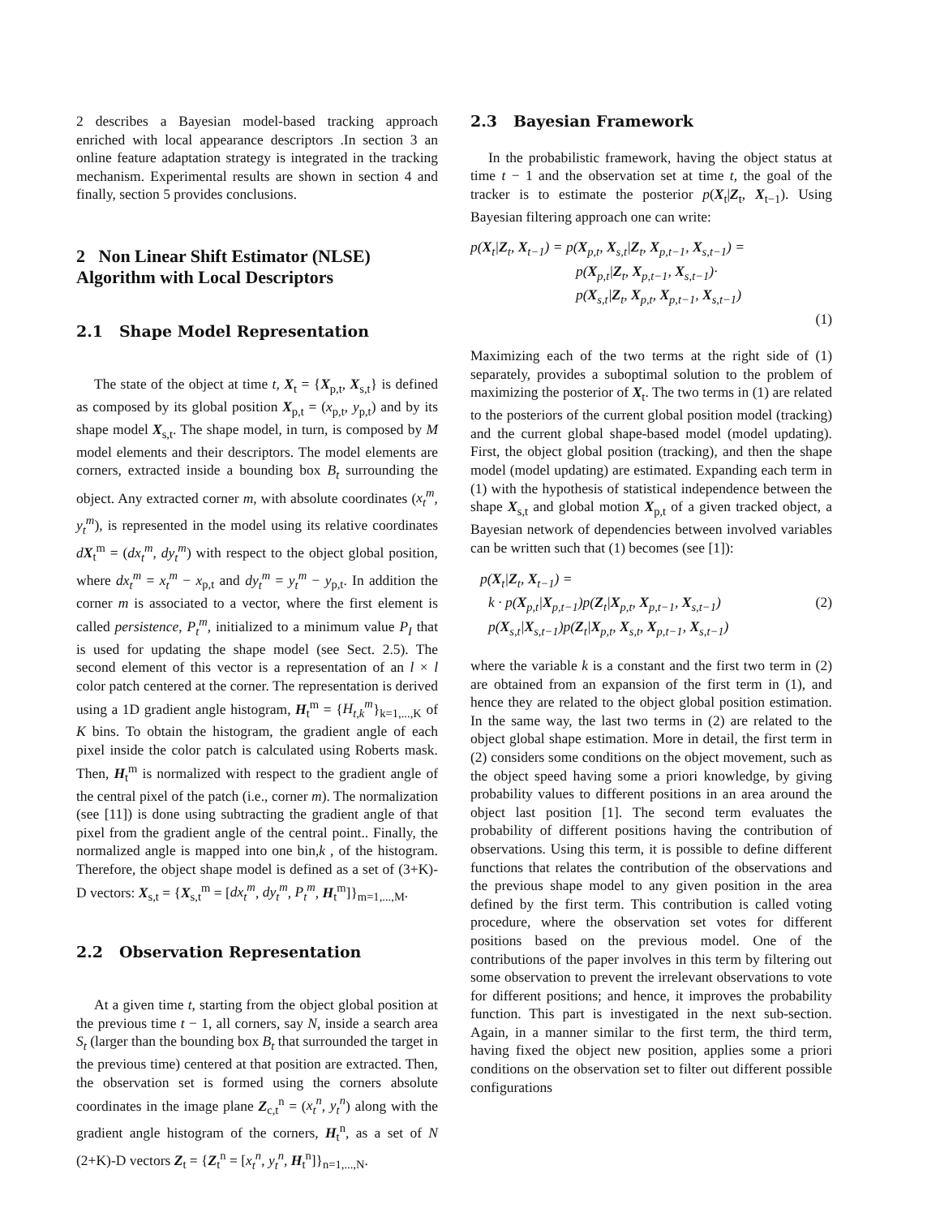2 describes a Bayesian model-based tracking approach enriched with local appearance descriptors .In section 3 an online feature adaptation strategy is integrated in the tracking mechanism. Experimental results are shown in section 4 and finally, section 5 provides conclusions.
2 Non Linear Shift Estimator (NLSE) Algorithm with Local Descriptors
2.1 Shape Model Representation
The state of the object at time t, X<sub>t</sub> = {X<sub>p,t</sub>, X<sub>s,t</sub>} is defined as composed by its global position X<sub>p,t</sub> = (x<sub>p,t</sub>, y<sub>p,t</sub>) and by its shape model X<sub>s,t</sub>. The shape model, in turn, is composed by M model elements and their descriptors. The model elements are corners, extracted inside a bounding box B<sub>t</sub> surrounding the object. Any extracted corner m, with absolute coordinates (x<sub>t</sub><sup>m</sup>, y<sub>t</sub><sup>m</sup>), is represented in the model using its relative coordinates dX<sub>t</sub><sup>m</sup> = (dx<sub>t</sub><sup>m</sup>, dy<sub>t</sub><sup>m</sup>) with respect to the object global position, where dx<sub>t</sub><sup>m</sup> = x<sub>t</sub><sup>m</sup> − x<sub>p,t</sub> and dy<sub>t</sub><sup>m</sup> = y<sub>t</sub><sup>m</sup> − y<sub>p,t</sub>. In addition the corner m is associated to a vector, where the first element is called persistence, P<sub>t</sub><sup>m</sup>, initialized to a minimum value P<sub>I</sub> that is used for updating the shape model (see Sect. 2.5). The second element of this vector is a representation of an l × l color patch centered at the corner. The representation is derived using a 1D gradient angle histogram, H<sub>t</sub><sup>m</sup> = {H<sub>t,k</sub><sup>m</sup>}<sub>k=1,...,K</sub> of K bins. To obtain the histogram, the gradient angle of each pixel inside the color patch is calculated using Roberts mask. Then, H<sub>t</sub><sup>m</sup> is normalized with respect to the gradient angle of the central pixel of the patch (i.e., corner m). The normalization (see [11]) is done using subtracting the gradient angle of that pixel from the gradient angle of the central point.. Finally, the normalized angle is mapped into one bin,k , of the histogram. Therefore, the object shape model is defined as a set of (3+K)-D vectors: X<sub>s,t</sub> = {X<sub>s,t</sub><sup>m</sup> = [dx<sub>t</sub><sup>m</sup>, dy<sub>t</sub><sup>m</sup>, P<sub>t</sub><sup>m</sup>, H<sub>t</sub><sup>m</sup>]}<sub>m=1,...,M</sub>.
2.2 Observation Representation
At a given time t, starting from the object global position at the previous time t − 1, all corners, say N, inside a search area S<sub>t</sub> (larger than the bounding box B<sub>t</sub> that surrounded the target in the previous time) centered at that position are extracted. Then, the observation set is formed using the corners absolute coordinates in the image plane Z<sub>c,t</sub><sup>n</sup> = (x<sub>t</sub><sup>n</sup>, y<sub>t</sub><sup>n</sup>) along with the gradient angle histogram of the corners, H<sub>t</sub><sup>n</sup>, as a set of N (2+K)-D vectors Z<sub>t</sub> = {Z<sub>t</sub><sup>n</sup> = [x<sub>t</sub><sup>n</sup>, y<sub>t</sub><sup>n</sup>, H<sub>t</sub><sup>n</sup>]}<sub>n=1,...,N</sub>.
2.3 Bayesian Framework
In the probabilistic framework, having the object status at time t − 1 and the observation set at time t, the goal of the tracker is to estimate the posterior p(X<sub>t</sub>|Z<sub>t</sub>, X<sub>t−1</sub>). Using Bayesian filtering approach one can write:
p(X<sub>t</sub>|Z<sub>t</sub>, X<sub>t−1</sub>) = p(X<sub>p,t</sub>, X<sub>s,t</sub>|Z<sub>t</sub>, X<sub>p,t−1</sub>, X<sub>s,t−1</sub>) =
p(X<sub>p,t</sub>|Z<sub>t</sub>, X<sub>p,t−1</sub>, X<sub>s,t−1</sub>)·
p(X<sub>s,t</sub>|Z<sub>t</sub>, X<sub>p,t</sub>, X<sub>p,t−1</sub>, X<sub>s,t−1</sub>)
(1)
Maximizing each of the two terms at the right side of (1) separately, provides a suboptimal solution to the problem of maximizing the posterior of X<sub>t</sub>. The two terms in (1) are related to the posteriors of the current global position model (tracking) and the current global shape-based model (model updating). First, the object global position (tracking), and then the shape model (model updating) are estimated. Expanding each term in (1) with the hypothesis of statistical independence between the shape X<sub>s,t</sub> and global motion X<sub>p,t</sub> of a given tracked object, a Bayesian network of dependencies between involved variables can be written such that (1) becomes (see [1]):
p(X<sub>t</sub>|Z<sub>t</sub>, X<sub>t−1</sub>) =
k · p(X<sub>p,t</sub>|X<sub>p,t−1</sub>)p(Z<sub>t</sub>|X<sub>p,t</sub>, X<sub>p,t−1</sub>, X<sub>s,t−1</sub>) (2)
p(X<sub>s,t</sub>|X<sub>s,t−1</sub>)p(Z<sub>t</sub>|X<sub>p,t</sub>, X<sub>s,t</sub>, X<sub>p,t−1</sub>, X<sub>s,t−1</sub>)
where the variable k is a constant and the first two term in (2) are obtained from an expansion of the first term in (1), and hence they are related to the object global position estimation. In the same way, the last two terms in (2) are related to the object global shape estimation. More in detail, the first term in (2) considers some conditions on the object movement, such as the object speed having some a priori knowledge, by giving probability values to different positions in an area around the object last position [1]. The second term evaluates the probability of different positions having the contribution of observations. Using this term, it is possible to define different functions that relates the contribution of the observations and the previous shape model to any given position in the area defined by the first term. This contribution is called voting procedure, where the observation set votes for different positions based on the previous model. One of the contributions of the paper involves in this term by filtering out some observation to prevent the irrelevant observations to vote for different positions; and hence, it improves the probability function. This part is investigated in the next sub-section. Again, in a manner similar to the first term, the third term, having fixed the object new position, applies some a priori conditions on the observation set to filter out different possible configurations